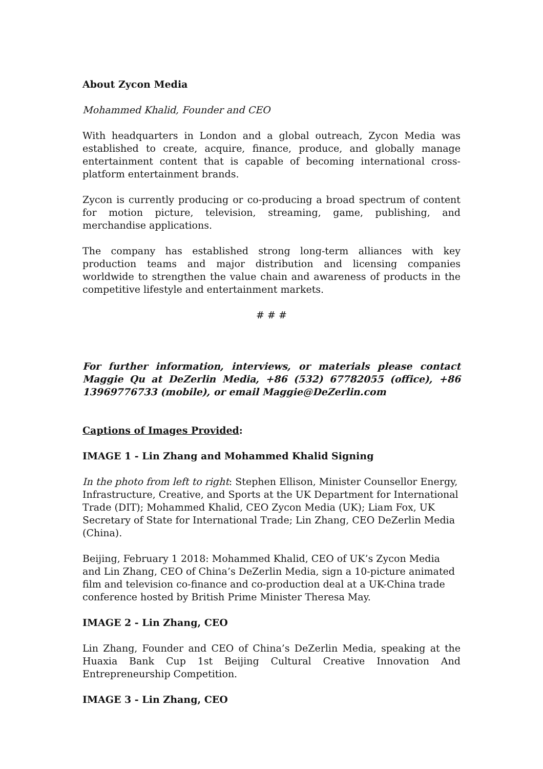About Zycon Media
Mohammed Khalid, Founder and CEO
With headquarters in London and a global outreach, Zycon Media was established to create, acquire, finance, produce, and globally manage entertainment content that is capable of becoming international cross-platform entertainment brands.
Zycon is currently producing or co-producing a broad spectrum of content for motion picture, television, streaming, game, publishing, and merchandise applications.
The company has established strong long-term alliances with key production teams and major distribution and licensing companies worldwide to strengthen the value chain and awareness of products in the competitive lifestyle and entertainment markets.
# # #
For further information, interviews, or materials please contact Maggie Qu at DeZerlin Media, +86 (532) 67782055 (office), +86 13969776733 (mobile), or email Maggie@DeZerlin.com
Captions of Images Provided:
IMAGE 1 - Lin Zhang and Mohammed Khalid Signing
In the photo from left to right: Stephen Ellison, Minister Counsellor Energy, Infrastructure, Creative, and Sports at the UK Department for International Trade (DIT); Mohammed Khalid, CEO Zycon Media (UK); Liam Fox, UK Secretary of State for International Trade; Lin Zhang, CEO DeZerlin Media (China).
Beijing, February 1 2018: Mohammed Khalid, CEO of UK’s Zycon Media and Lin Zhang, CEO of China’s DeZerlin Media, sign a 10-picture animated film and television co-finance and co-production deal at a UK-China trade conference hosted by British Prime Minister Theresa May.
IMAGE 2 - Lin Zhang, CEO
Lin Zhang, Founder and CEO of China’s DeZerlin Media, speaking at the Huaxia Bank Cup 1st Beijing Cultural Creative Innovation And Entrepreneurship Competition.
IMAGE 3 - Lin Zhang, CEO